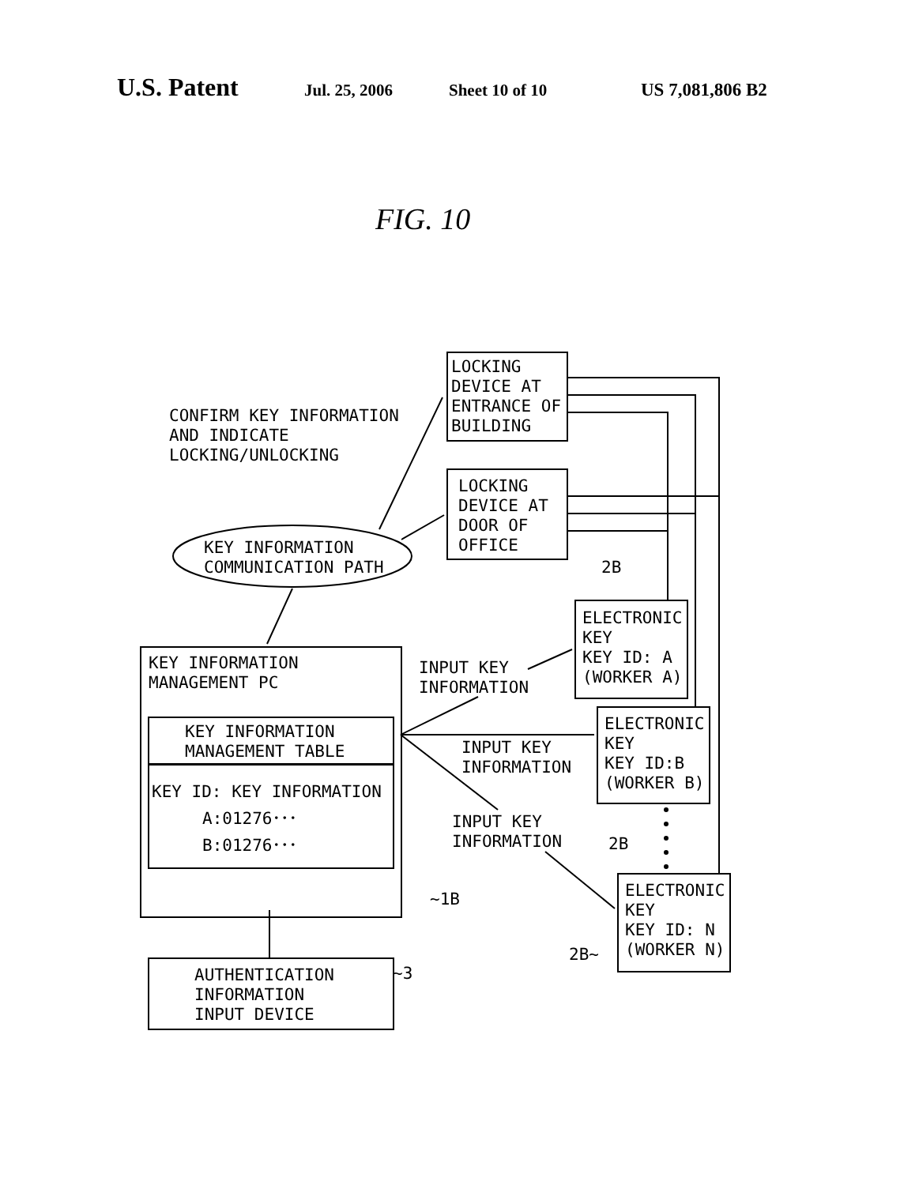U.S. Patent Jul. 25, 2006 Sheet 10 of 10 US 7,081,806 B2
FIG. 10
LOCKING DEVICE AT ENTRANCE OF BUILDING
LOCKING DEVICE AT DOOR OF OFFICE
CONFIRM KEY INFORMATION AND INDICATE LOCKING/UNLOCKING
KEY INFORMATION COMMUNICATION PATH
KEY INFORMATION MANAGEMENT PC
KEY INFORMATION MANAGEMENT TABLE
KEY ID: KEY INFORMATION
A:01276･･･
B:01276･･･
~1B
AUTHENTICATION INFORMATION INPUT DEVICE
~3
INPUT KEY INFORMATION
INPUT KEY INFORMATION
INPUT KEY INFORMATION
2B
ELECTRONIC KEY KEY ID: A (WORKER A)
ELECTRONIC KEY KEY ID:B (WORKER B)
2B
ELECTRONIC KEY KEY ID: N (WORKER N)
2B~